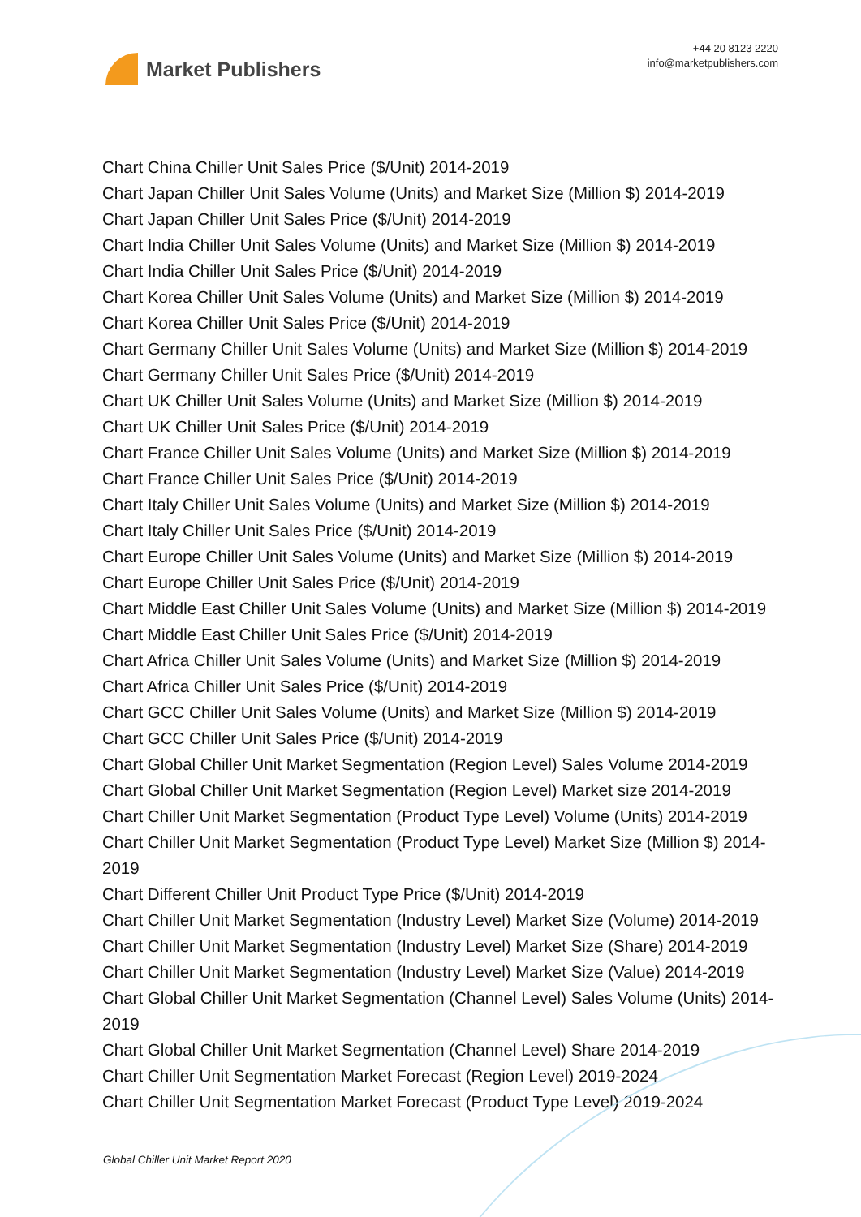Market Publishers
+44 20 8123 2220
info@marketpublishers.com
Chart China Chiller Unit Sales Price ($/Unit) 2014-2019
Chart Japan Chiller Unit Sales Volume (Units) and Market Size (Million $) 2014-2019
Chart Japan Chiller Unit Sales Price ($/Unit) 2014-2019
Chart India Chiller Unit Sales Volume (Units) and Market Size (Million $) 2014-2019
Chart India Chiller Unit Sales Price ($/Unit) 2014-2019
Chart Korea Chiller Unit Sales Volume (Units) and Market Size (Million $) 2014-2019
Chart Korea Chiller Unit Sales Price ($/Unit) 2014-2019
Chart Germany Chiller Unit Sales Volume (Units) and Market Size (Million $) 2014-2019
Chart Germany Chiller Unit Sales Price ($/Unit) 2014-2019
Chart UK Chiller Unit Sales Volume (Units) and Market Size (Million $) 2014-2019
Chart UK Chiller Unit Sales Price ($/Unit) 2014-2019
Chart France Chiller Unit Sales Volume (Units) and Market Size (Million $) 2014-2019
Chart France Chiller Unit Sales Price ($/Unit) 2014-2019
Chart Italy Chiller Unit Sales Volume (Units) and Market Size (Million $) 2014-2019
Chart Italy Chiller Unit Sales Price ($/Unit) 2014-2019
Chart Europe Chiller Unit Sales Volume (Units) and Market Size (Million $) 2014-2019
Chart Europe Chiller Unit Sales Price ($/Unit) 2014-2019
Chart Middle East Chiller Unit Sales Volume (Units) and Market Size (Million $) 2014-2019
Chart Middle East Chiller Unit Sales Price ($/Unit) 2014-2019
Chart Africa Chiller Unit Sales Volume (Units) and Market Size (Million $) 2014-2019
Chart Africa Chiller Unit Sales Price ($/Unit) 2014-2019
Chart GCC Chiller Unit Sales Volume (Units) and Market Size (Million $) 2014-2019
Chart GCC Chiller Unit Sales Price ($/Unit) 2014-2019
Chart Global Chiller Unit Market Segmentation (Region Level) Sales Volume 2014-2019
Chart Global Chiller Unit Market Segmentation (Region Level) Market size 2014-2019
Chart Chiller Unit Market Segmentation (Product Type Level) Volume (Units) 2014-2019
Chart Chiller Unit Market Segmentation (Product Type Level) Market Size (Million $) 2014-2019
Chart Different Chiller Unit Product Type Price ($/Unit) 2014-2019
Chart Chiller Unit Market Segmentation (Industry Level) Market Size (Volume) 2014-2019
Chart Chiller Unit Market Segmentation (Industry Level) Market Size (Share) 2014-2019
Chart Chiller Unit Market Segmentation (Industry Level) Market Size (Value) 2014-2019
Chart Global Chiller Unit Market Segmentation (Channel Level) Sales Volume (Units) 2014-2019
Chart Global Chiller Unit Market Segmentation (Channel Level) Share 2014-2019
Chart Chiller Unit Segmentation Market Forecast (Region Level) 2019-2024
Chart Chiller Unit Segmentation Market Forecast (Product Type Level) 2019-2024
Global Chiller Unit Market Report 2020